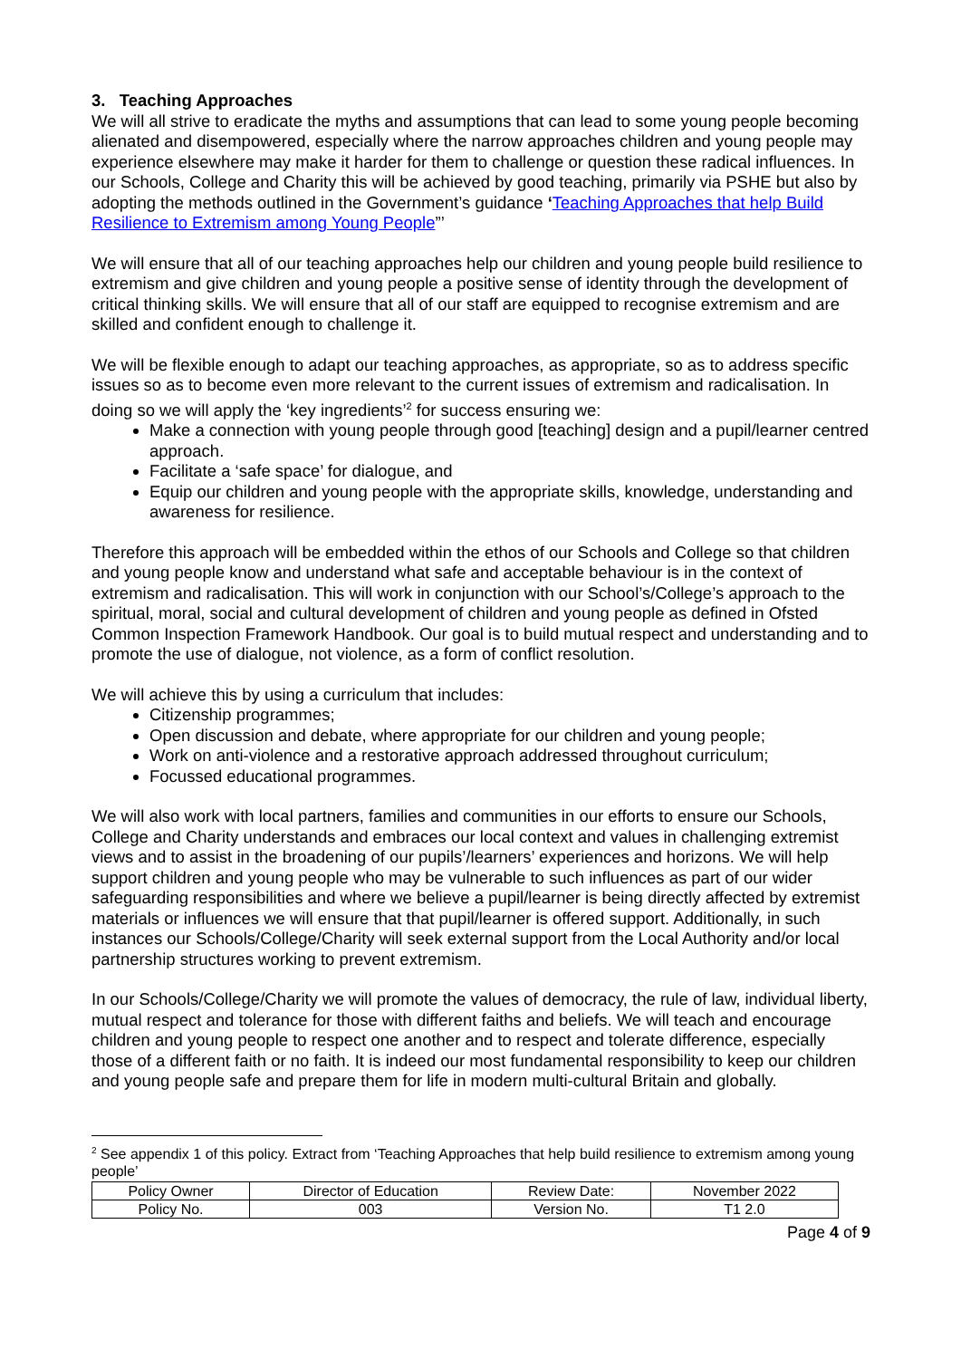3. Teaching Approaches
We will all strive to eradicate the myths and assumptions that can lead to some young people becoming alienated and disempowered, especially where the narrow approaches children and young people may experience elsewhere may make it harder for them to challenge or question these radical influences. In our Schools, College and Charity this will be achieved by good teaching, primarily via PSHE but also by adopting the methods outlined in the Government’s guidance ‘Teaching Approaches that help Build Resilience to Extremism among Young People”’
We will ensure that all of our teaching approaches help our children and young people build resilience to extremism and give children and young people a positive sense of identity through the development of critical thinking skills. We will ensure that all of our staff are equipped to recognise extremism and are skilled and confident enough to challenge it.
We will be flexible enough to adapt our teaching approaches, as appropriate, so as to address specific issues so as to become even more relevant to the current issues of extremism and radicalisation. In doing so we will apply the ‘key ingredients’<sup>2</sup> for success ensuring we:
Make a connection with young people through good [teaching] design and a pupil/learner centred approach.
Facilitate a ‘safe space’ for dialogue, and
Equip our children and young people with the appropriate skills, knowledge, understanding and awareness for resilience.
Therefore this approach will be embedded within the ethos of our Schools and College so that children and young people know and understand what safe and acceptable behaviour is in the context of extremism and radicalisation. This will work in conjunction with our School’s/College’s approach to the spiritual, moral, social and cultural development of children and young people as defined in Ofsted Common Inspection Framework Handbook. Our goal is to build mutual respect and understanding and to promote the use of dialogue, not violence, as a form of conflict resolution.
We will achieve this by using a curriculum that includes:
Citizenship programmes;
Open discussion and debate, where appropriate for our children and young people;
Work on anti-violence and a restorative approach addressed throughout curriculum;
Focussed educational programmes.
We will also work with local partners, families and communities in our efforts to ensure our Schools, College and Charity understands and embraces our local context and values in challenging extremist views and to assist in the broadening of our pupils’/learners’ experiences and horizons. We will help support children and young people who may be vulnerable to such influences as part of our wider safeguarding responsibilities and where we believe a pupil/learner is being directly affected by extremist materials or influences we will ensure that that pupil/learner is offered support. Additionally, in such instances our Schools/College/Charity will seek external support from the Local Authority and/or local partnership structures working to prevent extremism.
In our Schools/College/Charity we will promote the values of democracy, the rule of law, individual liberty, mutual respect and tolerance for those with different faiths and beliefs. We will teach and encourage children and young people to respect one another and to respect and tolerate difference, especially those of a different faith or no faith. It is indeed our most fundamental responsibility to keep our children and young people safe and prepare them for life in modern multi-cultural Britain and globally.
<sup>2</sup> See appendix 1 of this policy. Extract from ‘Teaching Approaches that help build resilience to extremism among young people’
| Policy Owner | Director of Education | Review Date: | November 2022 |
| Policy No. | 003 | Version No. | T1 2.0 |
Page 4 of 9